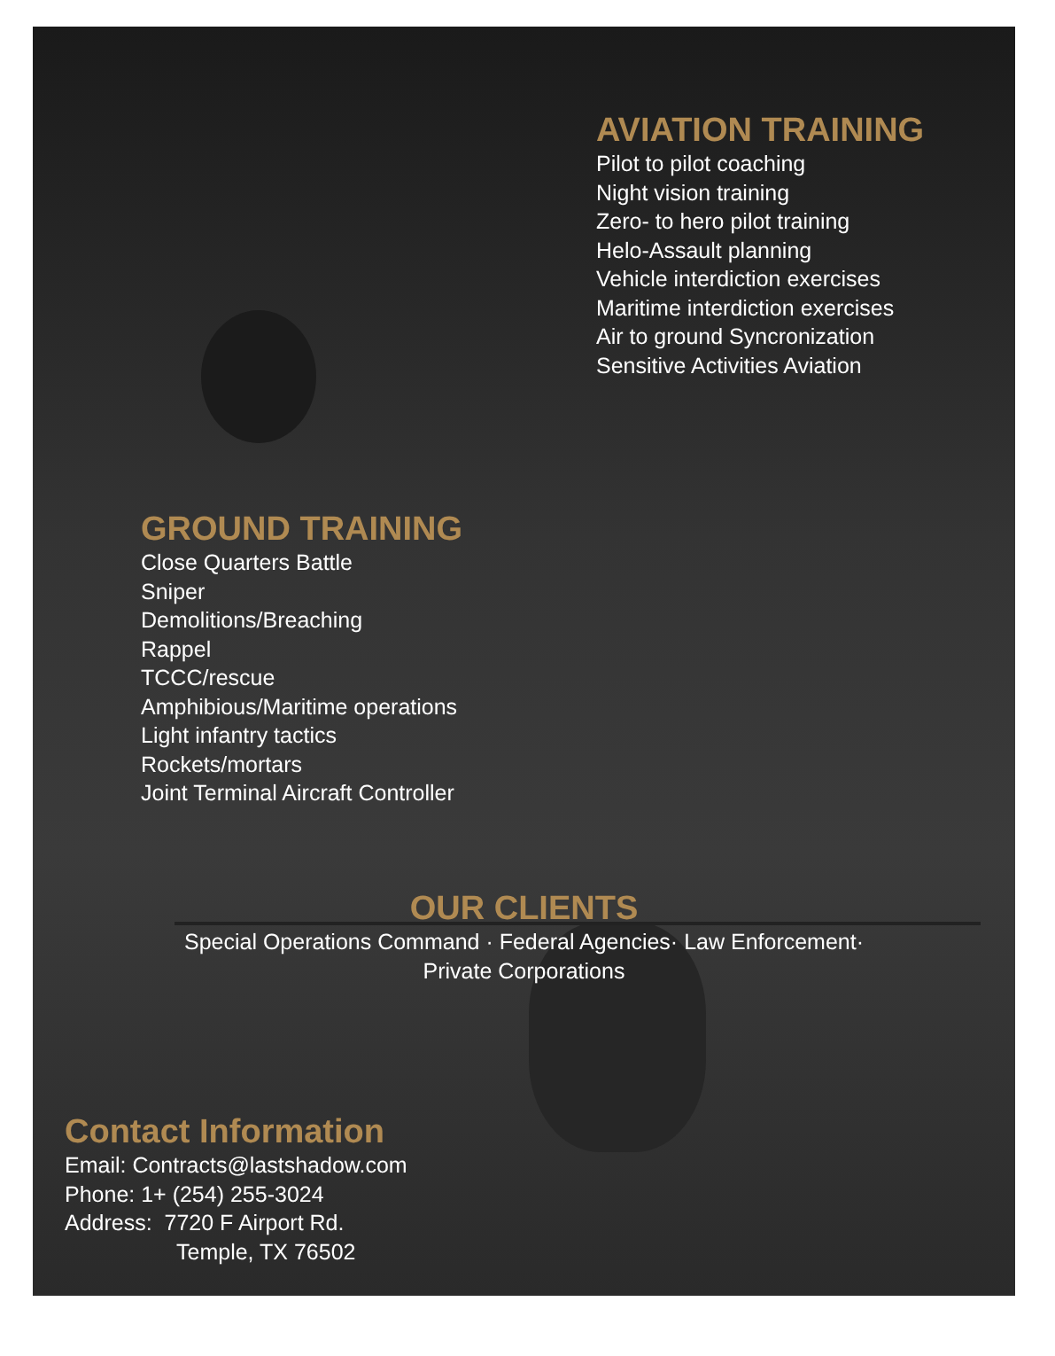AVIATION TRAINING
Pilot to pilot coaching
Night vision training
Zero- to hero pilot training
Helo-Assault planning
Vehicle interdiction exercises
Maritime interdiction exercises
Air to ground Syncronization
Sensitive Activities Aviation
GROUND TRAINING
Close Quarters Battle
Sniper
Demolitions/Breaching
Rappel
TCCC/rescue
Amphibious/Maritime operations
Light infantry tactics
Rockets/mortars
Joint Terminal Aircraft Controller
OUR CLIENTS
Special Operations Command · Federal Agencies· Law Enforcement·
Private Corporations
Contact Information
Email: Contracts@lastshadow.com
Phone: 1+ (254) 255-3024
Address: 7720 F Airport Rd.
Temple, TX 76502